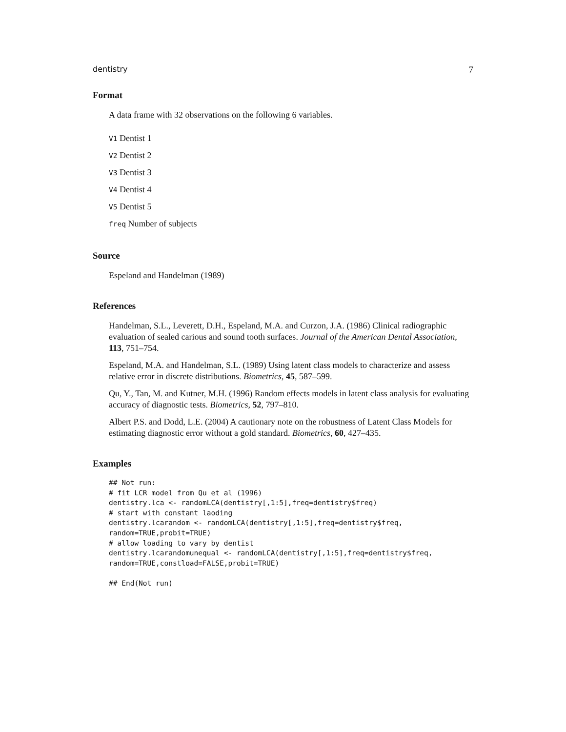dentistry 7
Format
A data frame with 32 observations on the following 6 variables.
V1 Dentist 1
V2 Dentist 2
V3 Dentist 3
V4 Dentist 4
V5 Dentist 5
freq Number of subjects
Source
Espeland and Handelman (1989)
References
Handelman, S.L., Leverett, D.H., Espeland, M.A. and Curzon, J.A. (1986) Clinical radiographic evaluation of sealed carious and sound tooth surfaces. Journal of the American Dental Association, 113, 751–754.
Espeland, M.A. and Handelman, S.L. (1989) Using latent class models to characterize and assess relative error in discrete distributions. Biometrics, 45, 587–599.
Qu, Y., Tan, M. and Kutner, M.H. (1996) Random effects models in latent class analysis for evaluating accuracy of diagnostic tests. Biometrics, 52, 797–810.
Albert P.S. and Dodd, L.E. (2004) A cautionary note on the robustness of Latent Class Models for estimating diagnostic error without a gold standard. Biometrics, 60, 427–435.
Examples
## Not run:
# fit LCR model from Qu et al (1996)
dentistry.lca <- randomLCA(dentistry[,1:5],freq=dentistry$freq)
# start with constant laoding
dentistry.lcarandom <- randomLCA(dentistry[,1:5],freq=dentistry$freq,
random=TRUE,probit=TRUE)
# allow loading to vary by dentist
dentistry.lcarandomunequal <- randomLCA(dentistry[,1:5],freq=dentistry$freq,
random=TRUE,constload=FALSE,probit=TRUE)

## End(Not run)